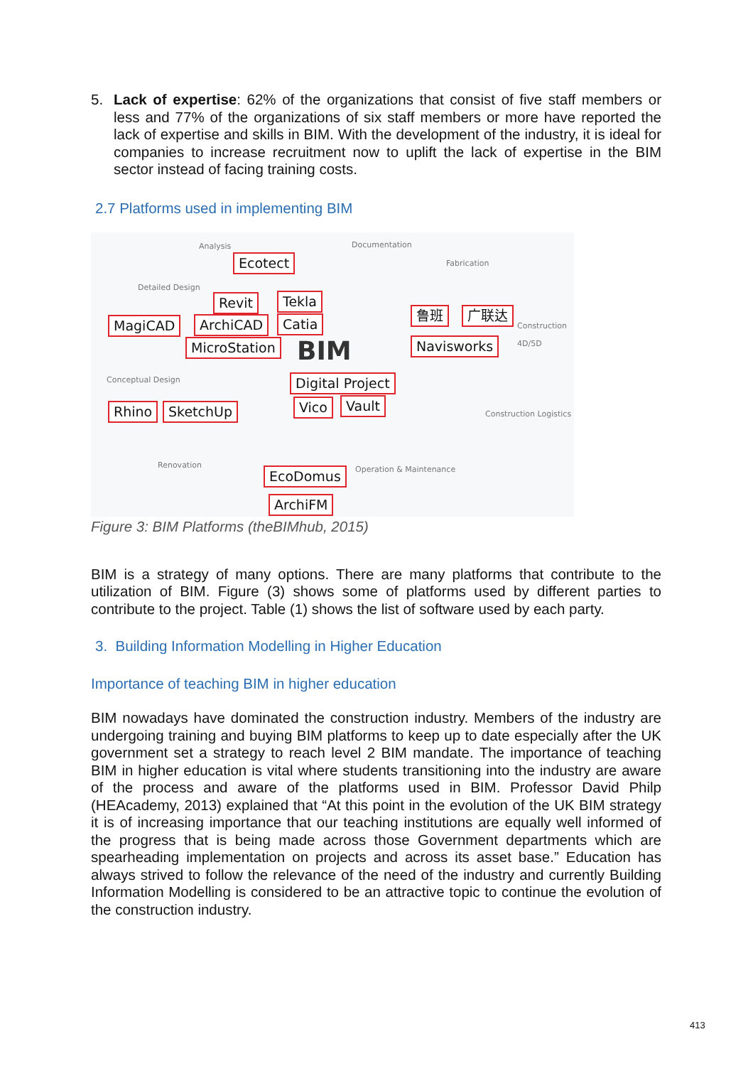5. Lack of expertise: 62% of the organizations that consist of five staff members or less and 77% of the organizations of six staff members or more have reported the lack of expertise and skills in BIM. With the development of the industry, it is ideal for companies to increase recruitment now to uplift the lack of expertise in the BIM sector instead of facing training costs.
2.7 Platforms used in implementing BIM
Analysis Documentation
Fabrication
Detailed Design
Construction 4D/5D
Conceptual Design
Construction Logistics
Renovation Operation & Maintenance
BIM
Ecotect
Revit Tekla
MagiCAD ArchiCAD Catia
鲁班 广联达
MicroStation Navisworks
Digital Project
Rhino SketchUp Vico Vault
EcoDomus
ArchiFM
Figure 3: BIM Platforms (theBIMhub, 2015)
BIM is a strategy of many options. There are many platforms that contribute to the utilization of BIM. Figure (3) shows some of platforms used by different parties to contribute to the project. Table (1) shows the list of software used by each party.
3. Building Information Modelling in Higher Education
Importance of teaching BIM in higher education
BIM nowadays have dominated the construction industry. Members of the industry are undergoing training and buying BIM platforms to keep up to date especially after the UK government set a strategy to reach level 2 BIM mandate. The importance of teaching BIM in higher education is vital where students transitioning into the industry are aware of the process and aware of the platforms used in BIM. Professor David Philp (HEAcademy, 2013) explained that “At this point in the evolution of the UK BIM strategy it is of increasing importance that our teaching institutions are equally well informed of the progress that is being made across those Government departments which are spearheading implementation on projects and across its asset base.” Education has always strived to follow the relevance of the need of the industry and currently Building Information Modelling is considered to be an attractive topic to continue the evolution of the construction industry.
413